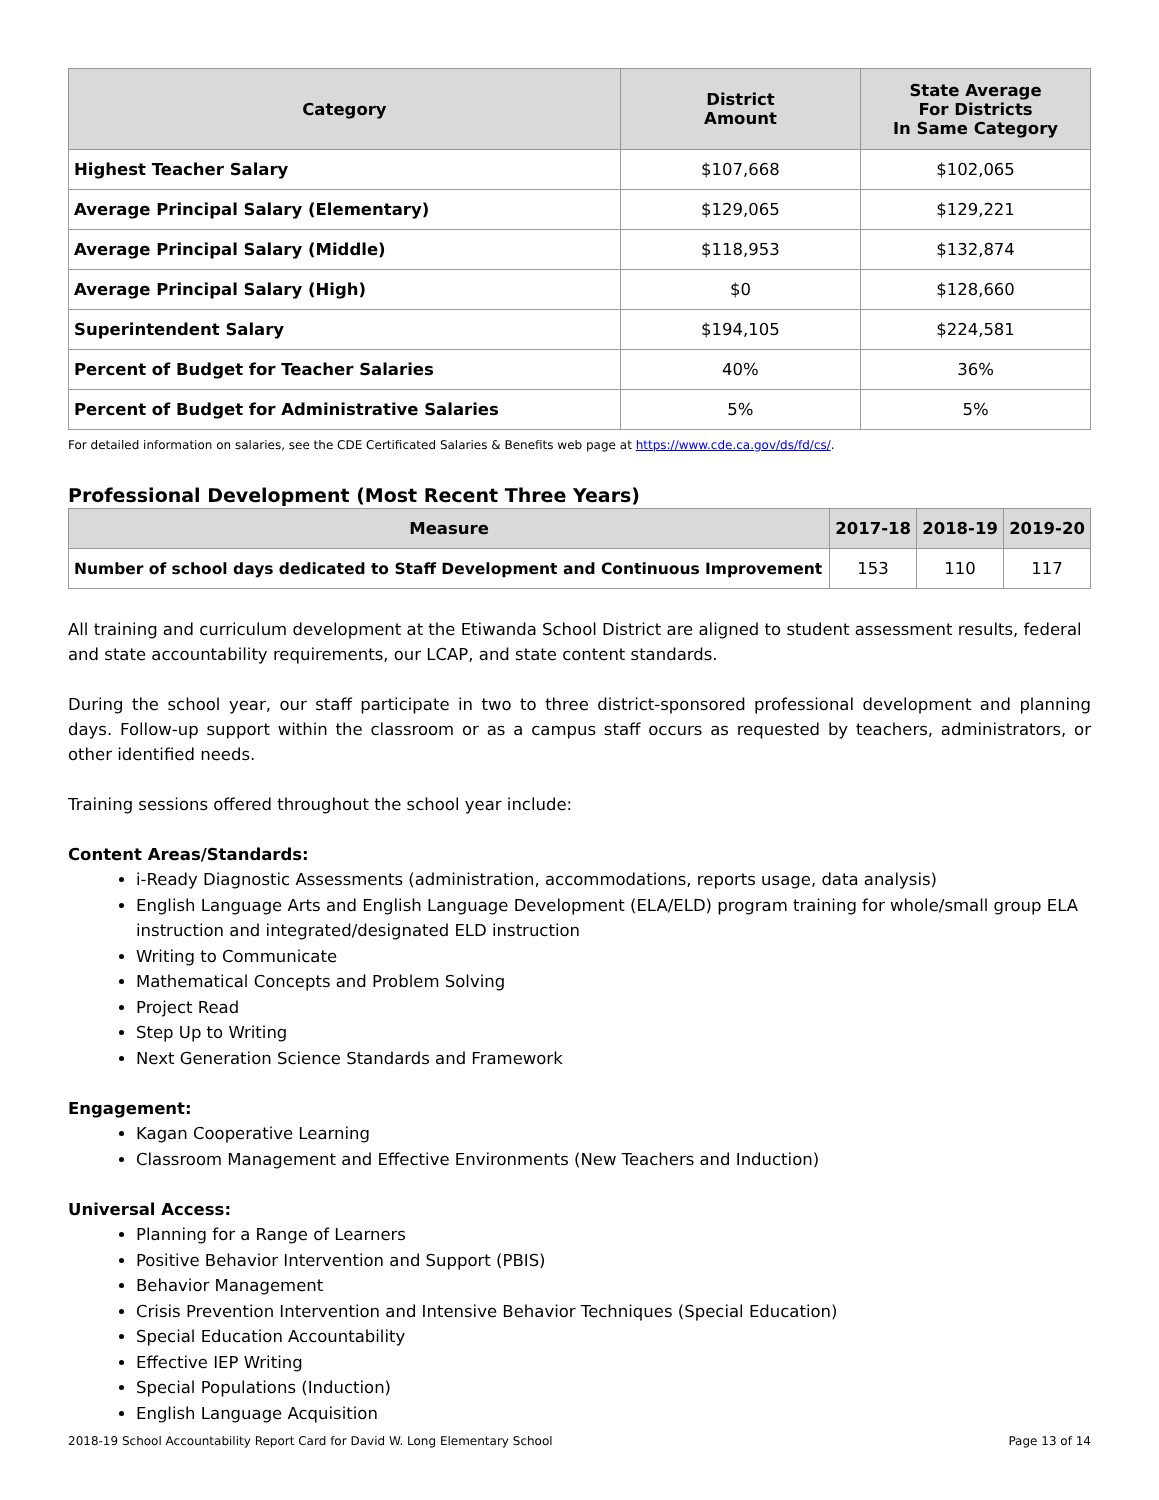| Category | District Amount | State Average For Districts In Same Category |
| --- | --- | --- |
| Highest Teacher Salary | $107,668 | $102,065 |
| Average Principal Salary (Elementary) | $129,065 | $129,221 |
| Average Principal Salary (Middle) | $118,953 | $132,874 |
| Average Principal Salary (High) | $0 | $128,660 |
| Superintendent Salary | $194,105 | $224,581 |
| Percent of Budget for Teacher Salaries | 40% | 36% |
| Percent of Budget for Administrative Salaries | 5% | 5% |
For detailed information on salaries, see the CDE Certificated Salaries & Benefits web page at https://www.cde.ca.gov/ds/fd/cs/.
Professional Development (Most Recent Three Years)
| Measure | 2017-18 | 2018-19 | 2019-20 |
| --- | --- | --- | --- |
| Number of school days dedicated to Staff Development and Continuous Improvement | 153 | 110 | 117 |
All training and curriculum development at the Etiwanda School District are aligned to student assessment results, federal and state accountability requirements, our LCAP, and state content standards.
During the school year, our staff participate in two to three district-sponsored professional development and planning days. Follow-up support within the classroom or as a campus staff occurs as requested by teachers, administrators, or other identified needs.
Training sessions offered throughout the school year include:
Content Areas/Standards:
i-Ready Diagnostic Assessments (administration, accommodations, reports usage, data analysis)
English Language Arts and English Language Development (ELA/ELD) program training for whole/small group ELA instruction and integrated/designated ELD instruction
Writing to Communicate
Mathematical Concepts and Problem Solving
Project Read
Step Up to Writing
Next Generation Science Standards and Framework
Engagement:
Kagan Cooperative Learning
Classroom Management and Effective Environments (New Teachers and Induction)
Universal Access:
Planning for a Range of Learners
Positive Behavior Intervention and Support (PBIS)
Behavior Management
Crisis Prevention Intervention and Intensive Behavior Techniques (Special Education)
Special Education Accountability
Effective IEP Writing
Special Populations (Induction)
English Language Acquisition
2018-19 School Accountability Report Card for David W. Long Elementary School Page 13 of 14